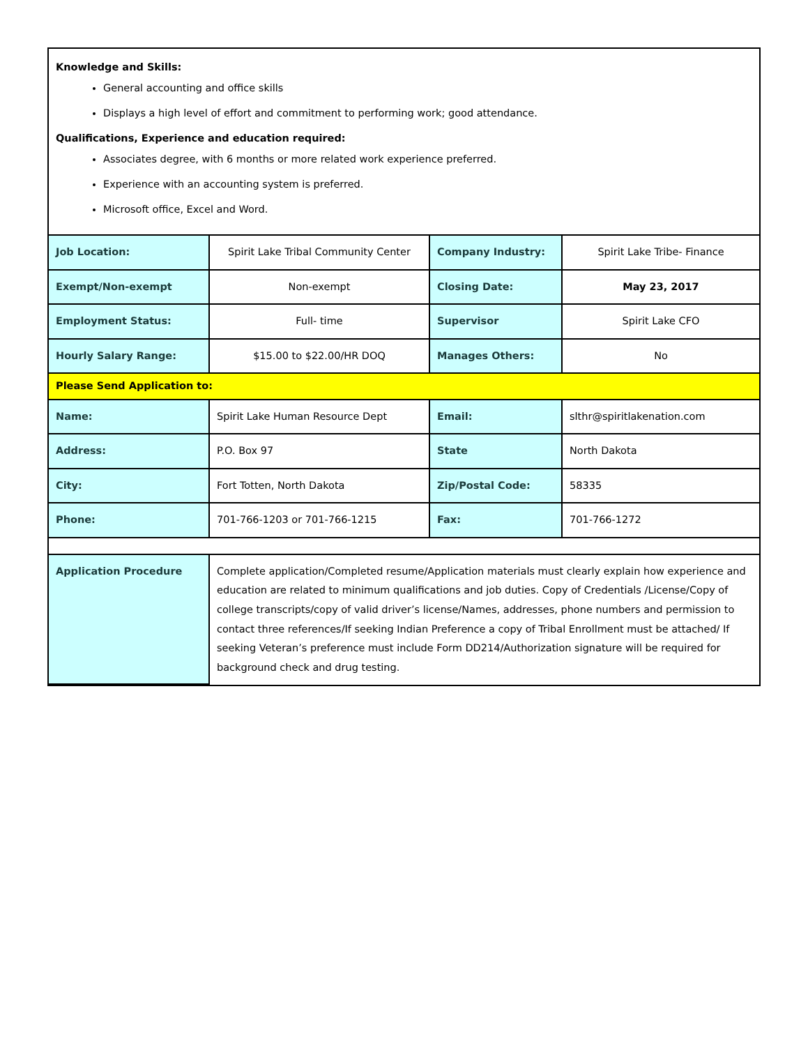Knowledge and Skills:
General accounting and office skills
Displays a high level of effort and commitment to performing work; good attendance.
Qualifications, Experience and education required:
Associates degree, with 6 months or more related work experience preferred.
Experience with an accounting system is preferred.
Microsoft office, Excel and Word.
| Job Location: | Spirit Lake Tribal Community Center | Company Industry: | Spirit Lake Tribe- Finance |
| Exempt/Non-exempt | Non-exempt | Closing Date: | May 23, 2017 |
| Employment Status: | Full- time | Supervisor | Spirit Lake CFO |
| Hourly Salary Range: | $15.00 to $22.00/HR DOQ | Manages Others: | No |
| Please Send Application to: | | | |
| Name: | Spirit Lake Human Resource Dept | Email: | slthr@spiritlakenation.com |
| Address: | P.O. Box 97 | State | North Dakota |
| City: | Fort Totten, North Dakota | Zip/Postal Code: | 58335 |
| Phone: | 701-766-1203 or 701-766-1215 | Fax: | 701-766-1272 |
| Application Procedure | Complete application/Completed resume/Application materials must clearly explain how experience and education are related to minimum qualifications and job duties. Copy of Credentials /License/Copy of college transcripts/copy of valid driver’s license/Names, addresses, phone numbers and permission to contact three references/If seeking Indian Preference a copy of Tribal Enrollment must be attached/ If seeking Veteran’s preference must include Form DD214/Authorization signature will be required for background check and drug testing. | | |